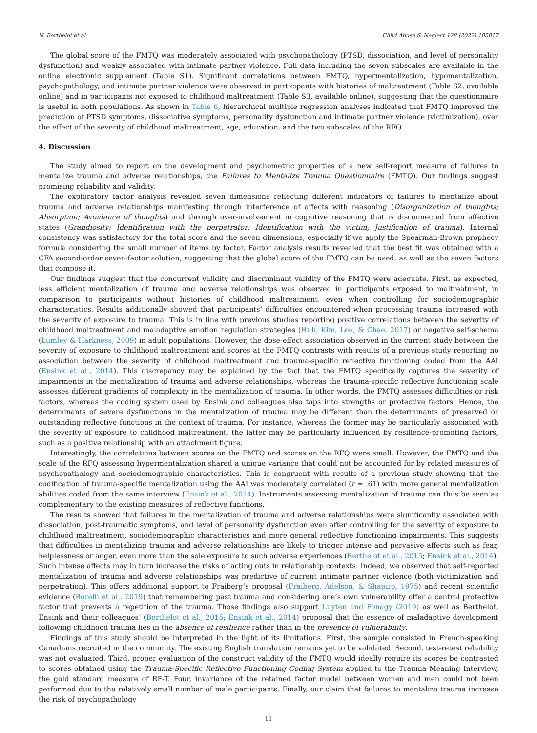N. Berthelot et al. Child Abuse & Neglect 128 (2022) 105017
The global score of the FMTQ was moderately associated with psychopathology (PTSD, dissociation, and level of personality dysfunction) and weakly associated with intimate partner violence. Full data including the seven subscales are available in the online electronic supplement (Table S1). Significant correlations between FMTQ, hypermentalization, hypomentalization, psychopathology, and intimate partner violence were observed in participants with histories of maltreatment (Table S2, available online) and in participants not exposed to childhood maltreatment (Table S3, available online), suggesting that the questionnaire is useful in both populations. As shown in Table 6, hierarchical multiple regression analyses indicated that FMTQ improved the prediction of PTSD symptoms, dissociative symptoms, personality dysfunction and intimate partner violence (victimization), over the effect of the severity of childhood maltreatment, age, education, and the two subscales of the RFQ.
4. Discussion
The study aimed to report on the development and psychometric properties of a new self-report measure of failures to mentalize trauma and adverse relationships, the Failures to Mentalize Trauma Questionnaire (FMTQ). Our findings suggest promising reliability and validity.
The exploratory factor analysis revealed seven dimensions reflecting different indicators of failures to mentalize about trauma and adverse relationships manifesting through interference of affects with reasoning (Disorganization of thoughts; Absorption; Avoidance of thoughts) and through over-involvement in cognitive reasoning that is disconnected from affective states (Grandiosity; Identification with the perpetrator; Identification with the victim; Justification of trauma). Internal consistency was satisfactory for the total score and the seven dimensions, especially if we apply the Spearman-Brown prophecy formula considering the small number of items by factor. Factor analysis results revealed that the best fit was obtained with a CFA second-order seven-factor solution, suggesting that the global score of the FMTQ can be used, as well as the seven factors that compose it.
Our findings suggest that the concurrent validity and discriminant validity of the FMTQ were adequate. First, as expected, less efficient mentalization of trauma and adverse relationships was observed in participants exposed to maltreatment, in comparison to participants without histories of childhood maltreatment, even when controlling for sociodemographic characteristics. Results additionally showed that participants’ difficulties encountered when processing trauma increased with the severity of exposure to trauma. This is in line with previous studies reporting positive correlations between the severity of childhood maltreatment and maladaptive emotion regulation strategies (Huh, Kim, Lee, & Chae, 2017) or negative self-schema (Lumley & Harkness, 2009) in adult populations. However, the dose-effect association observed in the current study between the severity of exposure to childhood maltreatment and scores at the FMTQ contrasts with results of a previous study reporting no association between the severity of childhood maltreatment and trauma-specific reflective functioning coded from the AAI (Ensink et al., 2014). This discrepancy may be explained by the fact that the FMTQ specifically captures the severity of impairments in the mentalization of trauma and adverse relationships, whereas the trauma-specific reflective functioning scale assesses different gradients of complexity in the mentalization of trauma. In other words, the FMTQ assesses difficulties or risk factors, whereas the coding system used by Ensink and colleagues also taps into strengths or protective factors. Hence, the determinants of severe dysfunctions in the mentalization of trauma may be different than the determinants of preserved or outstanding reflective functions in the context of trauma. For instance, whereas the former may be particularly associated with the severity of exposure to childhood maltreatment, the latter may be particularly influenced by resilience-promoting factors, such as a positive relationship with an attachment figure.
Interestingly, the correlations between scores on the FMTQ and scores on the RFQ were small. However, the FMTQ and the scale of the RFQ assessing hypermentalization shared a unique variance that could not be accounted for by related measures of psychopathology and sociodemographic characteristics. This is congruent with results of a previous study showing that the codification of trauma-specific mentalization using the AAI was moderately correlated (r = .61) with more general mentalization abilities coded from the same interview (Ensink et al., 2014). Instruments assessing mentalization of trauma can thus be seen as complementary to the existing measures of reflective functions.
The results showed that failures in the mentalization of trauma and adverse relationships were significantly associated with dissociation, post-traumatic symptoms, and level of personality dysfunction even after controlling for the severity of exposure to childhood maltreatment, sociodemographic characteristics and more general reflective functioning impairments. This suggests that difficulties in mentalizing trauma and adverse relationships are likely to trigger intense and pervasive affects such as fear, helplessness or anger, even more than the sole exposure to such adverse experiences (Berthelot et al., 2015; Ensink et al., 2014). Such intense affects may in turn increase the risks of acting outs in relationship contexts. Indeed, we observed that self-reported mentalization of trauma and adverse relationships was predictive of current intimate partner violence (both victimization and perpetration). This offers additional support to Fraiberg’s proposal (Fraiberg, Adelson, & Shapiro, 1975) and recent scientific evidence (Borelli et al., 2019) that remembering past trauma and considering one’s own vulnerability offer a central protective factor that prevents a repetition of the trauma. Those findings also support Luyten and Fonagy (2019) as well as Berthelot, Ensink and their colleagues’ (Berthelot et al., 2015; Ensink et al., 2014) proposal that the essence of maladaptive development following childhood trauma lies in the absence of resilience rather than in the presence of vulnerability.
Findings of this study should be interpreted in the light of its limitations. First, the sample consisted in French-speaking Canadians recruited in the community. The existing English translation remains yet to be validated. Second, test-retest reliability was not evaluated. Third, proper evaluation of the construct validity of the FMTQ would ideally require its scores be contrasted to scores obtained using the Trauma-Specific Reflective Functioning Coding System applied to the Trauma Meaning Interview, the gold standard measure of RF-T. Four, invariance of the retained factor model between women and men could not been performed due to the relatively small number of male participants. Finally, our claim that failures to mentalize trauma increase the risk of psychopathology
11